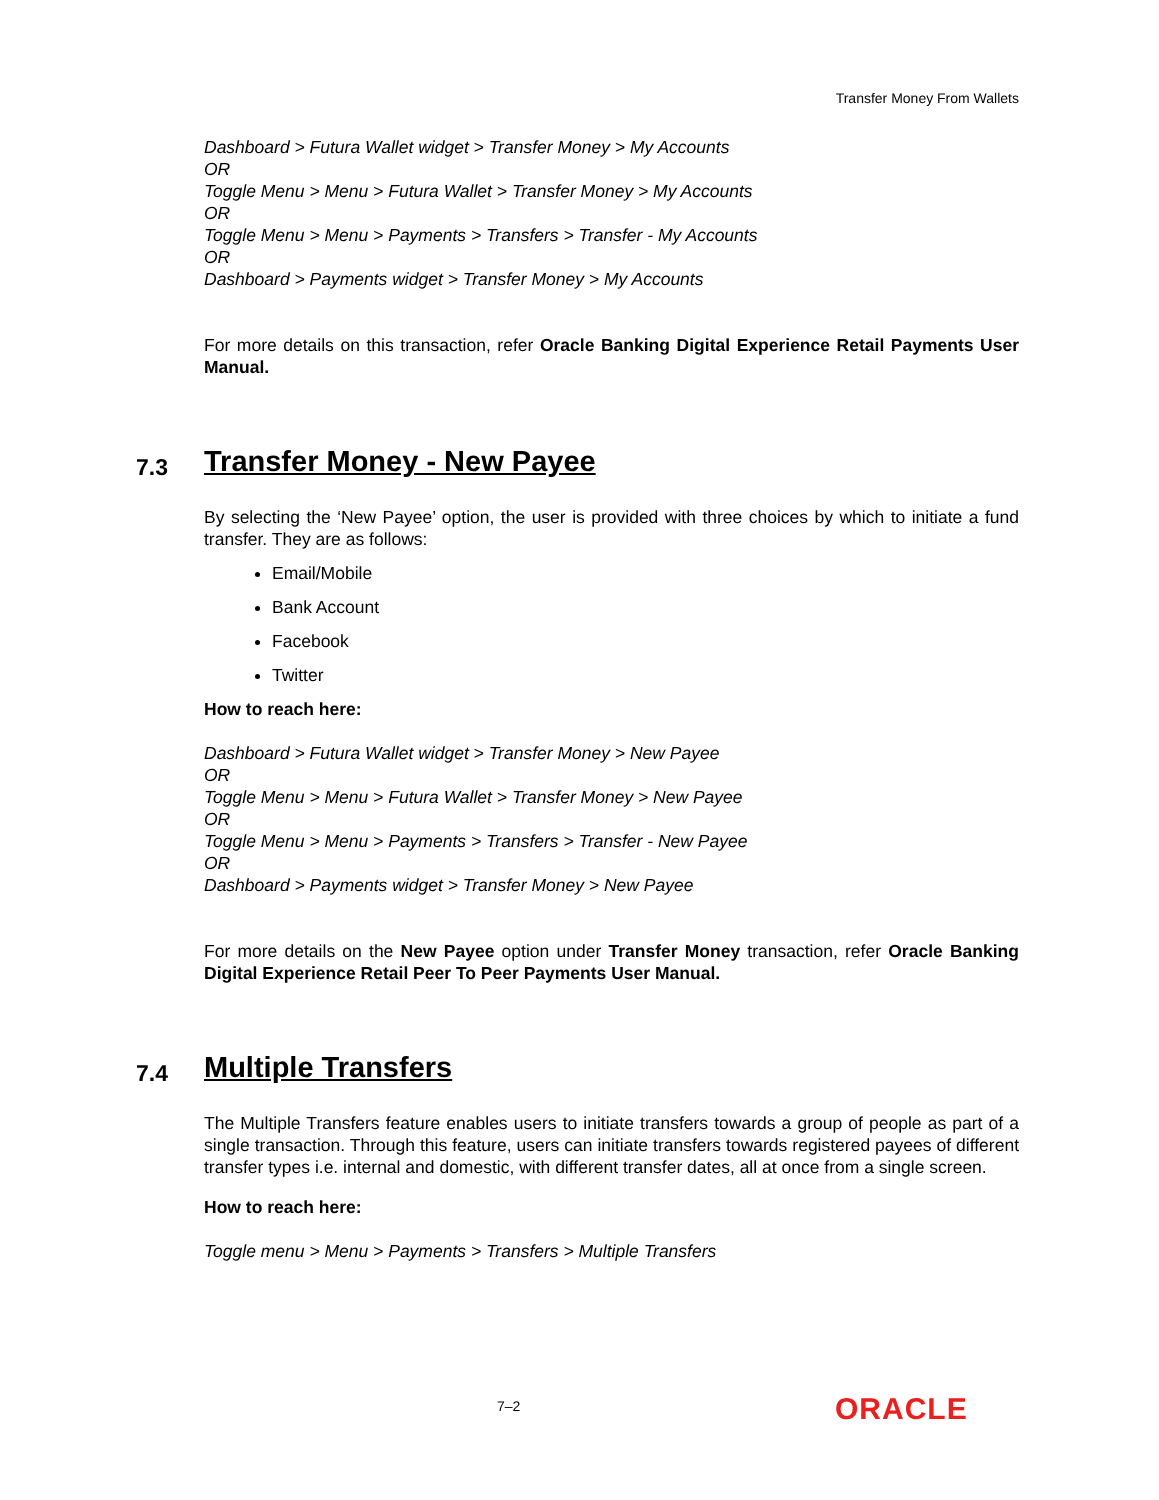Transfer Money From Wallets
Dashboard > Futura Wallet widget > Transfer Money > My Accounts
OR
Toggle Menu > Menu > Futura Wallet > Transfer Money > My Accounts
OR
Toggle Menu > Menu > Payments > Transfers > Transfer - My Accounts
OR
Dashboard > Payments widget > Transfer Money > My Accounts
For more details on this transaction, refer Oracle Banking Digital Experience Retail Payments User Manual.
7.3 Transfer Money - New Payee
By selecting the ‘New Payee’ option, the user is provided with three choices by which to initiate a fund transfer. They are as follows:
Email/Mobile
Bank Account
Facebook
Twitter
How to reach here:
Dashboard > Futura Wallet widget > Transfer Money > New Payee
OR
Toggle Menu > Menu > Futura Wallet > Transfer Money > New Payee
OR
Toggle Menu > Menu > Payments > Transfers > Transfer - New Payee
OR
Dashboard > Payments widget > Transfer Money > New Payee
For more details on the New Payee option under Transfer Money transaction, refer Oracle Banking Digital Experience Retail Peer To Peer Payments User Manual.
7.4 Multiple Transfers
The Multiple Transfers feature enables users to initiate transfers towards a group of people as part of a single transaction. Through this feature, users can initiate transfers towards registered payees of different transfer types i.e. internal and domestic, with different transfer dates, all at once from a single screen.
How to reach here:
Toggle menu > Menu > Payments > Transfers > Multiple Transfers
7–2 ORACLE